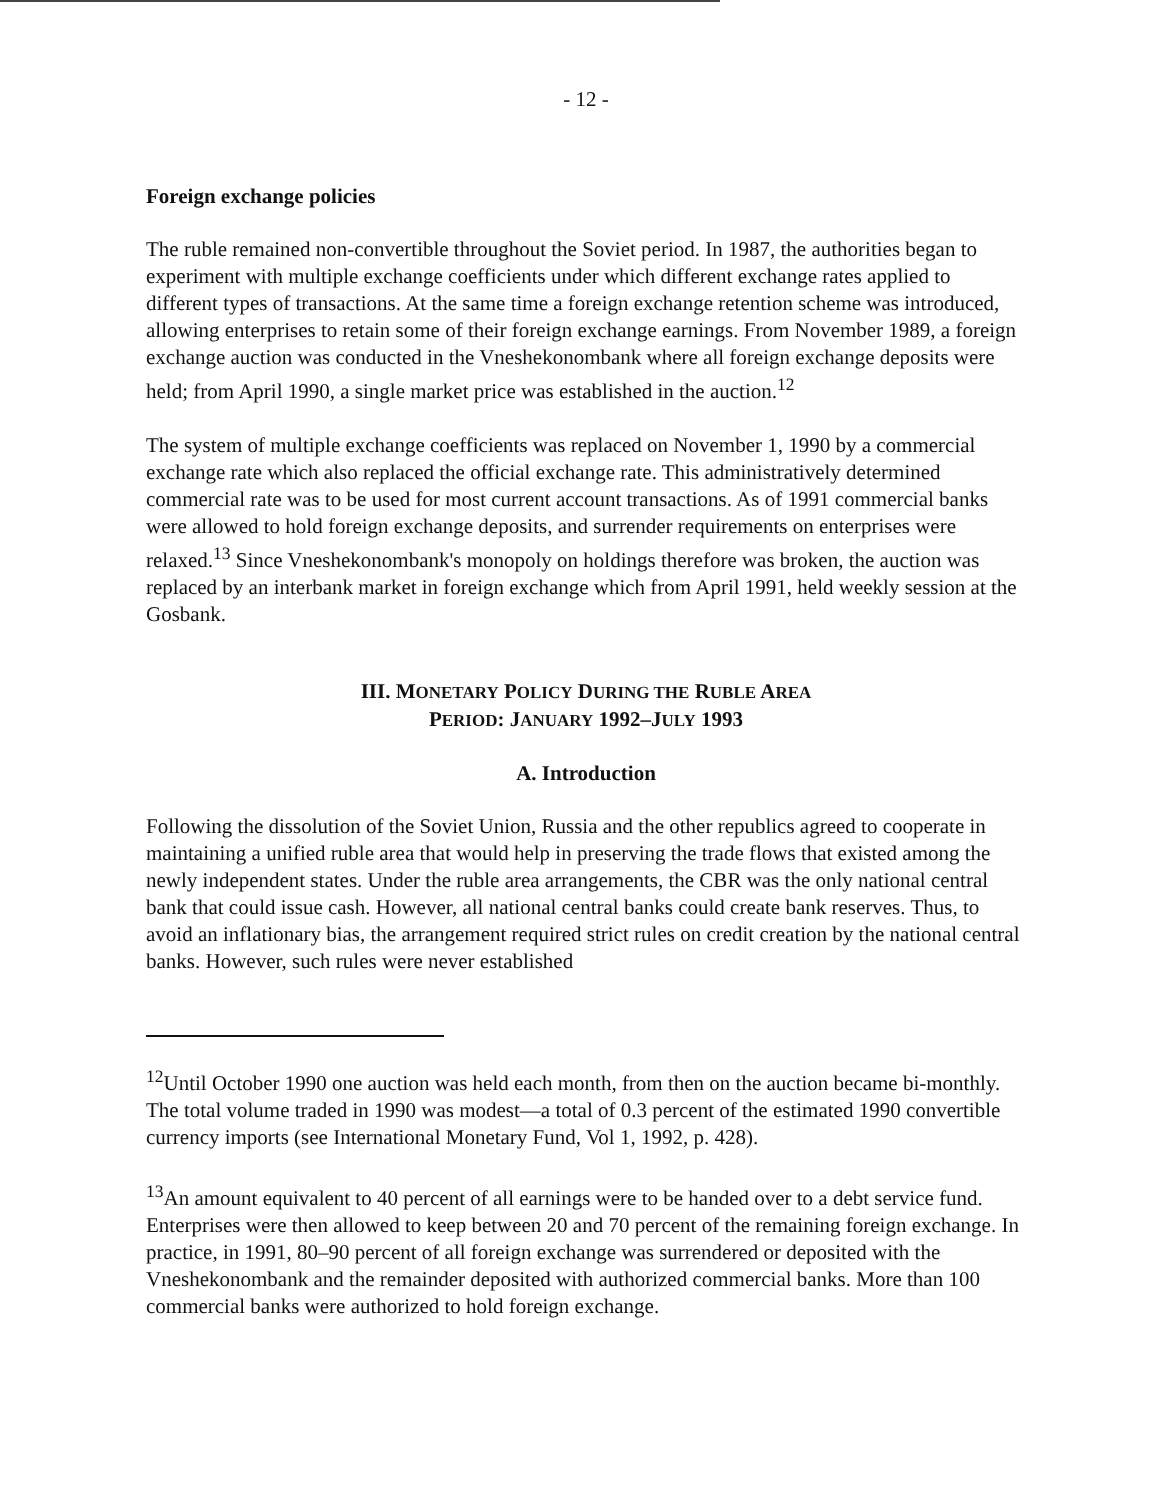- 12 -
Foreign exchange policies
The ruble remained non-convertible throughout the Soviet period. In 1987, the authorities began to experiment with multiple exchange coefficients under which different exchange rates applied to different types of transactions. At the same time a foreign exchange retention scheme was introduced, allowing enterprises to retain some of their foreign exchange earnings. From November 1989, a foreign exchange auction was conducted in the Vneshekonombank where all foreign exchange deposits were held; from April 1990, a single market price was established in the auction.<sup>12</sup>
The system of multiple exchange coefficients was replaced on November 1, 1990 by a commercial exchange rate which also replaced the official exchange rate. This administratively determined commercial rate was to be used for most current account transactions. As of 1991 commercial banks were allowed to hold foreign exchange deposits, and surrender requirements on enterprises were relaxed.<sup>13</sup> Since Vneshekonombank's monopoly on holdings therefore was broken, the auction was replaced by an interbank market in foreign exchange which from April 1991, held weekly session at the Gosbank.
III. MONETARY POLICY DURING THE RUBLE AREA
PERIOD: JANUARY 1992–JULY 1993
A. Introduction
Following the dissolution of the Soviet Union, Russia and the other republics agreed to cooperate in maintaining a unified ruble area that would help in preserving the trade flows that existed among the newly independent states. Under the ruble area arrangements, the CBR was the only national central bank that could issue cash. However, all national central banks could create bank reserves. Thus, to avoid an inflationary bias, the arrangement required strict rules on credit creation by the national central banks. However, such rules were never established
<sup>12</sup> Until October 1990 one auction was held each month, from then on the auction became bi-monthly. The total volume traded in 1990 was modest—a total of 0.3 percent of the estimated 1990 convertible currency imports (see International Monetary Fund, Vol 1, 1992, p. 428).
<sup>13</sup> An amount equivalent to 40 percent of all earnings were to be handed over to a debt service fund. Enterprises were then allowed to keep between 20 and 70 percent of the remaining foreign exchange. In practice, in 1991, 80–90 percent of all foreign exchange was surrendered or deposited with the Vneshekonombank and the remainder deposited with authorized commercial banks. More than 100 commercial banks were authorized to hold foreign exchange.